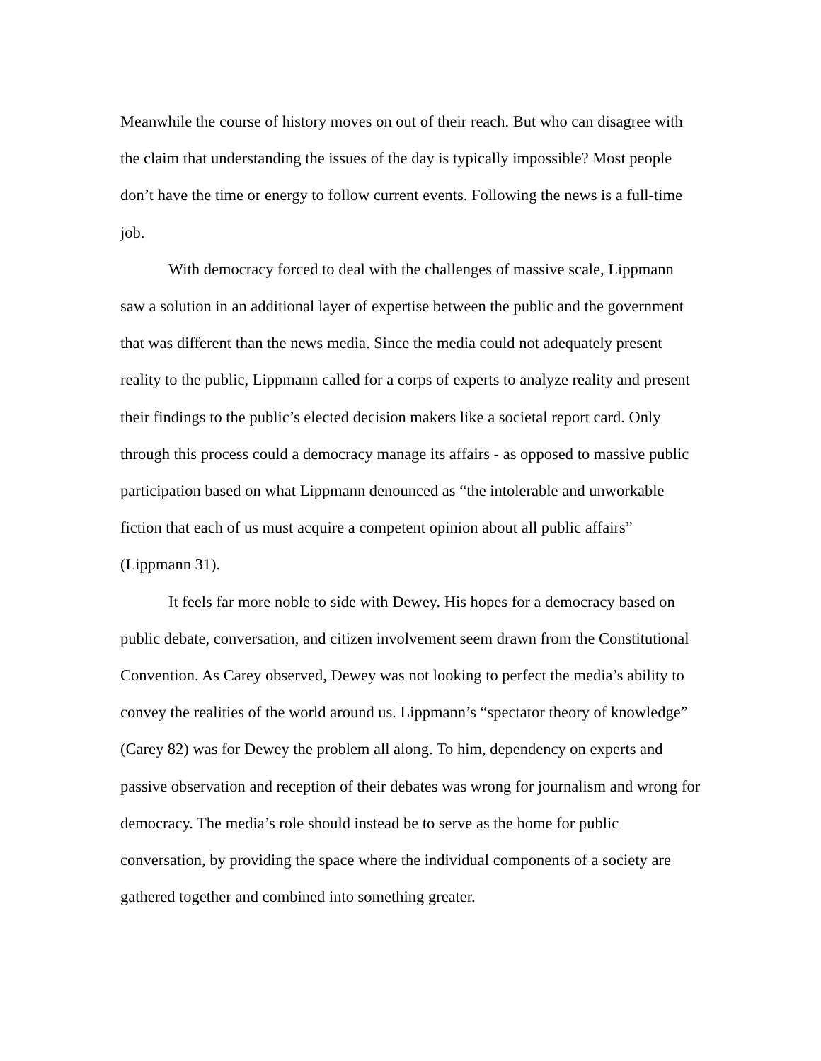Meanwhile the course of history moves on out of their reach. But who can disagree with the claim that understanding the issues of the day is typically impossible? Most people don’t have the time or energy to follow current events. Following the news is a full-time job.
With democracy forced to deal with the challenges of massive scale, Lippmann saw a solution in an additional layer of expertise between the public and the government that was different than the news media. Since the media could not adequately present reality to the public, Lippmann called for a corps of experts to analyze reality and present their findings to the public’s elected decision makers like a societal report card. Only through this process could a democracy manage its affairs - as opposed to massive public participation based on what Lippmann denounced as “the intolerable and unworkable fiction that each of us must acquire a competent opinion about all public affairs” (Lippmann 31).
It feels far more noble to side with Dewey. His hopes for a democracy based on public debate, conversation, and citizen involvement seem drawn from the Constitutional Convention. As Carey observed, Dewey was not looking to perfect the media’s ability to convey the realities of the world around us. Lippmann’s “spectator theory of knowledge” (Carey 82) was for Dewey the problem all along. To him, dependency on experts and passive observation and reception of their debates was wrong for journalism and wrong for democracy. The media’s role should instead be to serve as the home for public conversation, by providing the space where the individual components of a society are gathered together and combined into something greater.